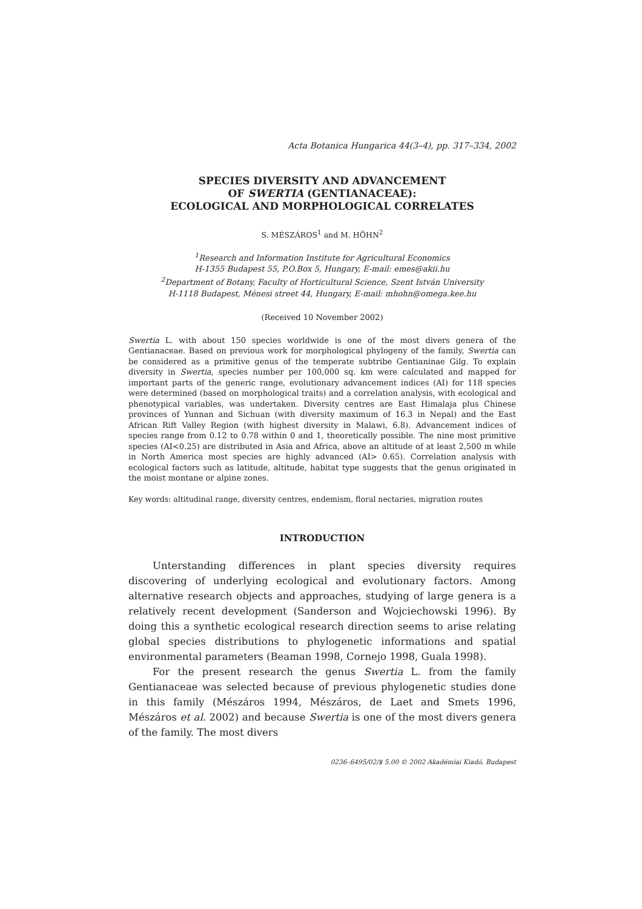Acta Botanica Hungarica 44(3–4), pp. 317–334, 2002
SPECIES DIVERSITY AND ADVANCEMENT
OF SWERTIA (GENTIANACEAE):
ECOLOGICAL AND MORPHOLOGICAL CORRELATES
S. MÉSZÁROS<sup>1</sup> and M. HÖHN<sup>2</sup>
<sup>1</sup> Research and Information Institute for Agricultural Economics
H-1355 Budapest 55, P.O.Box 5, Hungary, E-mail: emes@akii.hu
<sup>2</sup> Department of Botany, Faculty of Horticultural Science, Szent István University
H-1118 Budapest, Ménesi street 44, Hungary, E-mail: mhohn@omega.kee.hu
(Received 10 November 2002)
Swertia L. with about 150 species worldwide is one of the most divers genera of the Gentianaceae. Based on previous work for morphological phylogeny of the family, Swertia can be considered as a primitive genus of the temperate subtribe Gentianinae Gilg. To explain diversity in Swertia, species number per 100,000 sq. km were calculated and mapped for important parts of the generic range, evolutionary advancement indices (AI) for 118 species were determined (based on morphological traits) and a correlation analysis, with ecological and phenotypical variables, was undertaken. Diversity centres are East Himalaja plus Chinese provinces of Yunnan and Sichuan (with diversity maximum of 16.3 in Nepal) and the East African Rift Valley Region (with highest diversity in Malawi, 6.8). Advancement indices of species range from 0.12 to 0.78 within 0 and 1, theoretically possible. The nine most primitive species (AI<0.25) are distributed in Asia and Africa, above an altitude of at least 2,500 m while in North America most species are highly advanced (AI> 0.65). Correlation analysis with ecological factors such as latitude, altitude, habitat type suggests that the genus originated in the moist montane or alpine zones.
Key words: altitudinal range, diversity centres, endemism, floral nectaries, migration routes
INTRODUCTION
Unterstanding differences in plant species diversity requires discovering of underlying ecological and evolutionary factors. Among alternative research objects and approaches, studying of large genera is a relatively recent development (Sanderson and Wojciechowski 1996). By doing this a synthetic ecological research direction seems to arise relating global species distributions to phylogenetic informations and spatial environmental parameters (Beaman 1998, Cornejo 1998, Guala 1998).
For the present research the genus Swertia L. from the family Gentianaceae was selected because of previous phylogenetic studies done in this family (Mészáros 1994, Mészáros, de Laet and Smets 1996, Mészáros et al. 2002) and because Swertia is one of the most divers genera of the family. The most divers
0236–6495/02/$ 5.00 © 2002 Akadémiai Kiadó, Budapest